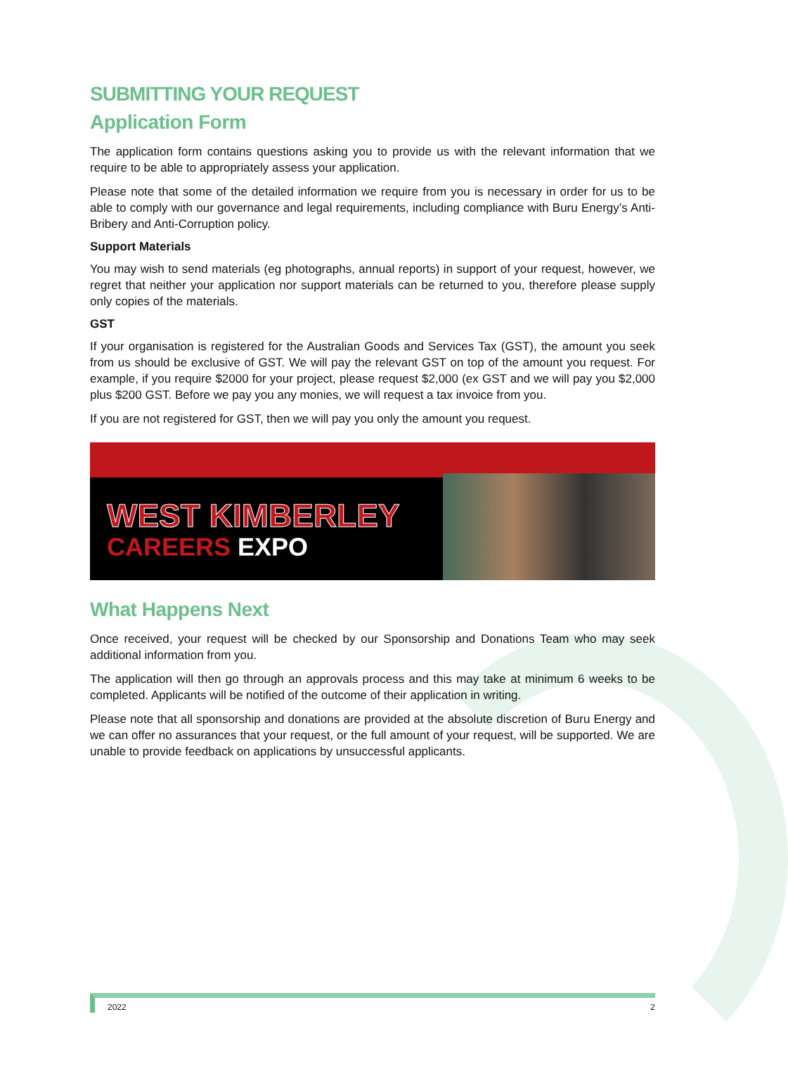SUBMITTING YOUR REQUEST
Application Form
The application form contains questions asking you to provide us with the relevant information that we require to be able to appropriately assess your application.
Please note that some of the detailed information we require from you is necessary in order for us to be able to comply with our governance and legal requirements, including compliance with Buru Energy’s Anti-Bribery and Anti-Corruption policy.
Support Materials
You may wish to send materials (eg photographs, annual reports) in support of your request, however, we regret that neither your application nor support materials can be returned to you, therefore please supply only copies of the materials.
GST
If your organisation is registered for the Australian Goods and Services Tax (GST), the amount you seek from us should be exclusive of GST. We will pay the relevant GST on top of the amount you request. For example, if you require $2000 for your project, please request $2,000 (ex GST and we will pay you $2,000 plus $200 GST. Before we pay you any monies, we will request a tax invoice from you.
If you are not registered for GST, then we will pay you only the amount you request.
WEST KIMBERLEY
CAREERS EXPO
What Happens Next
Once received, your request will be checked by our Sponsorship and Donations Team who may seek additional information from you.
The application will then go through an approvals process and this may take at minimum 6 weeks to be completed. Applicants will be notified of the outcome of their application in writing.
Please note that all sponsorship and donations are provided at the absolute discretion of Buru Energy and we can offer no assurances that your request, or the full amount of your request, will be supported. We are unable to provide feedback on applications by unsuccessful applicants.
2022 2